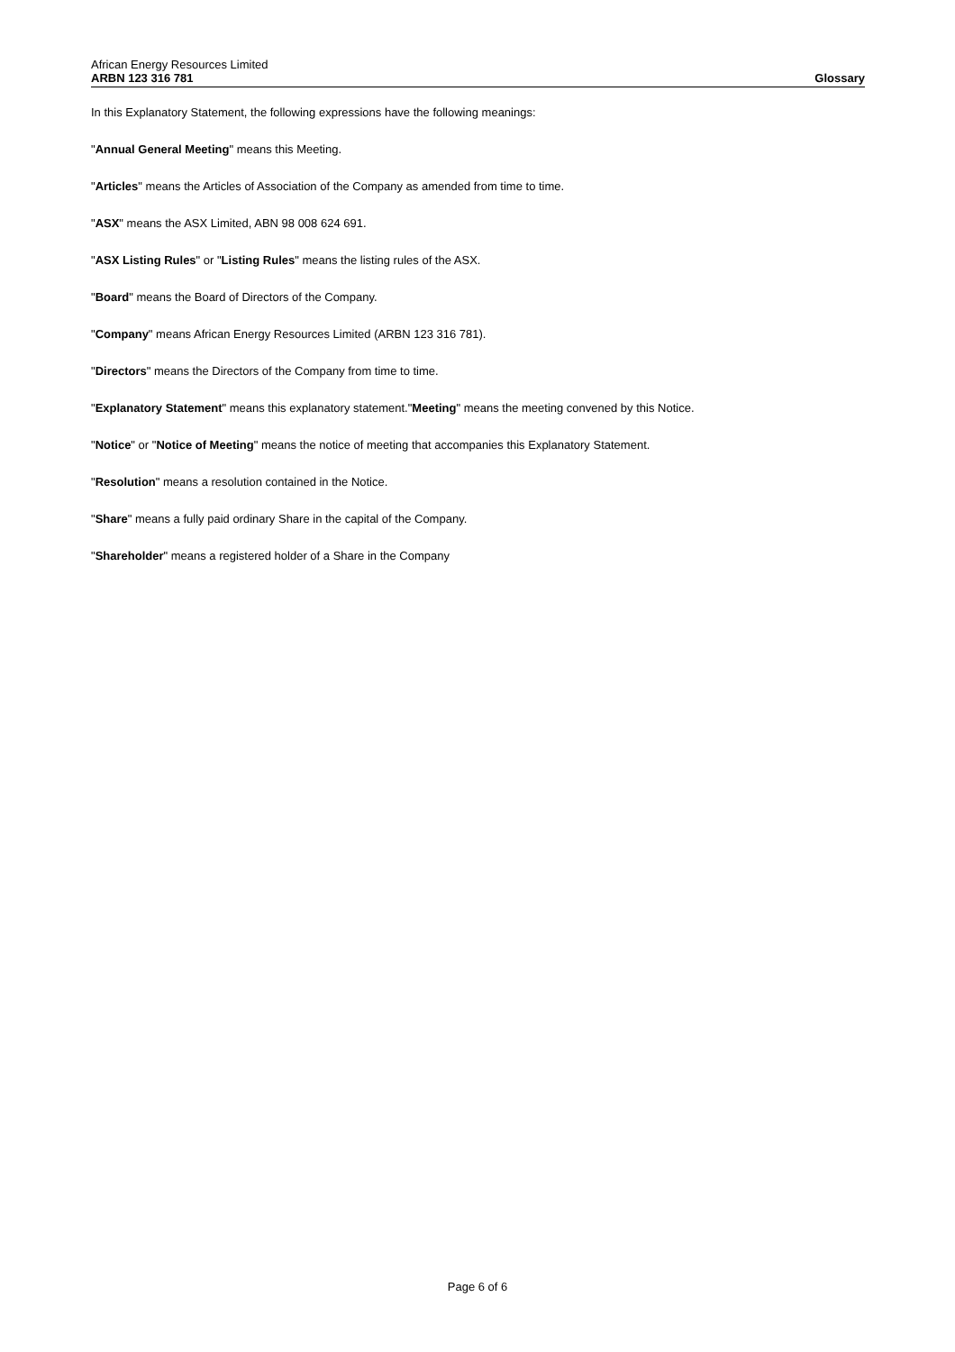African Energy Resources Limited
ARBN 123 316 781 Glossary
In this Explanatory Statement, the following expressions have the following meanings:
"Annual General Meeting" means this Meeting.
"Articles" means the Articles of Association of the Company as amended from time to time.
"ASX" means the ASX Limited, ABN 98 008 624 691.
"ASX Listing Rules" or "Listing Rules" means the listing rules of the ASX.
"Board" means the Board of Directors of the Company.
"Company" means African Energy Resources Limited (ARBN 123 316 781).
"Directors" means the Directors of the Company from time to time.
"Explanatory Statement" means this explanatory statement."Meeting" means the meeting convened by this Notice.
"Notice" or "Notice of Meeting" means the notice of meeting that accompanies this Explanatory Statement.
"Resolution" means a resolution contained in the Notice.
"Share" means a fully paid ordinary Share in the capital of the Company.
"Shareholder" means a registered holder of a Share in the Company
Page 6 of 6